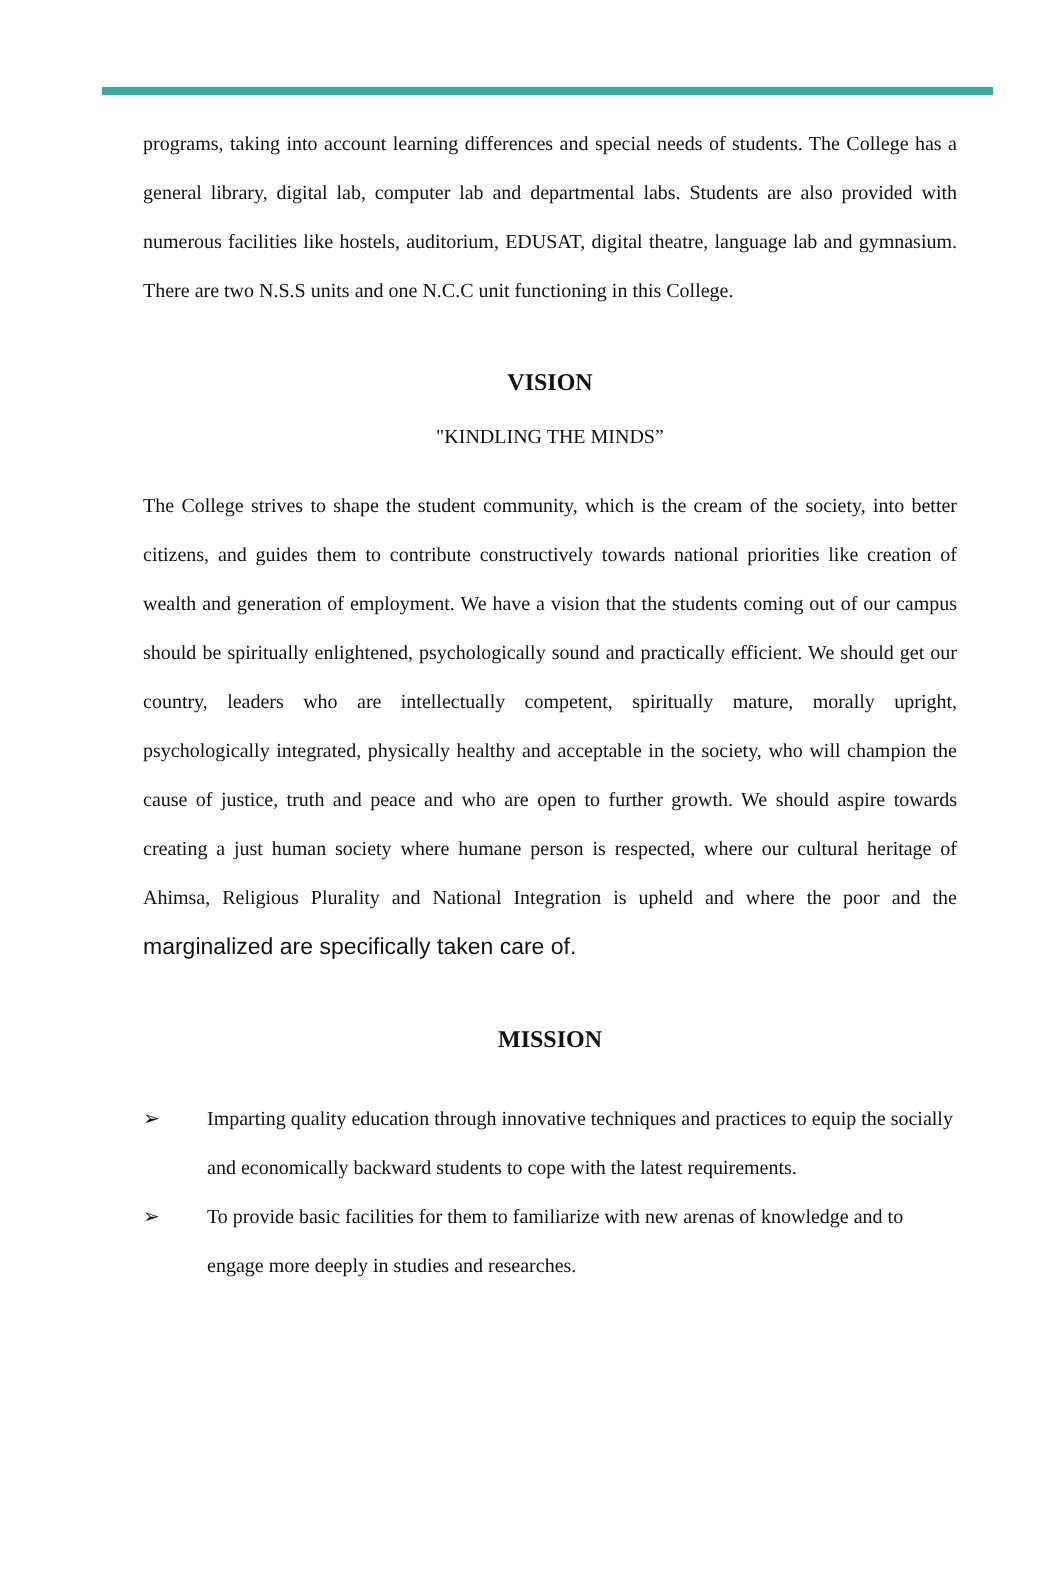programs, taking into account learning differences and special needs of students. The College has a general library, digital lab, computer lab and departmental labs. Students are also provided with numerous facilities like hostels, auditorium, EDUSAT, digital theatre, language lab and gymnasium. There are two N.S.S units and one N.C.C unit functioning in this College.
VISION
"KINDLING THE MINDS”
The College strives to shape the student community, which is the cream of the society, into better citizens, and guides them to contribute constructively towards national priorities like creation of wealth and generation of employment. We have a vision that the students coming out of our campus should be spiritually enlightened, psychologically sound and practically efficient. We should get our country, leaders who are intellectually competent, spiritually mature, morally upright, psychologically integrated, physically healthy and acceptable in the society, who will champion the cause of justice, truth and peace and who are open to further growth. We should aspire towards creating a just human society where humane person is respected, where our cultural heritage of Ahimsa, Religious Plurality and National Integration is upheld and where the poor and the marginalized are specifically taken care of.
MISSION
➢ Imparting quality education through innovative techniques and practices to equip the socially and economically backward students to cope with the latest requirements.
➢ To provide basic facilities for them to familiarize with new arenas of knowledge and to engage more deeply in studies and researches.